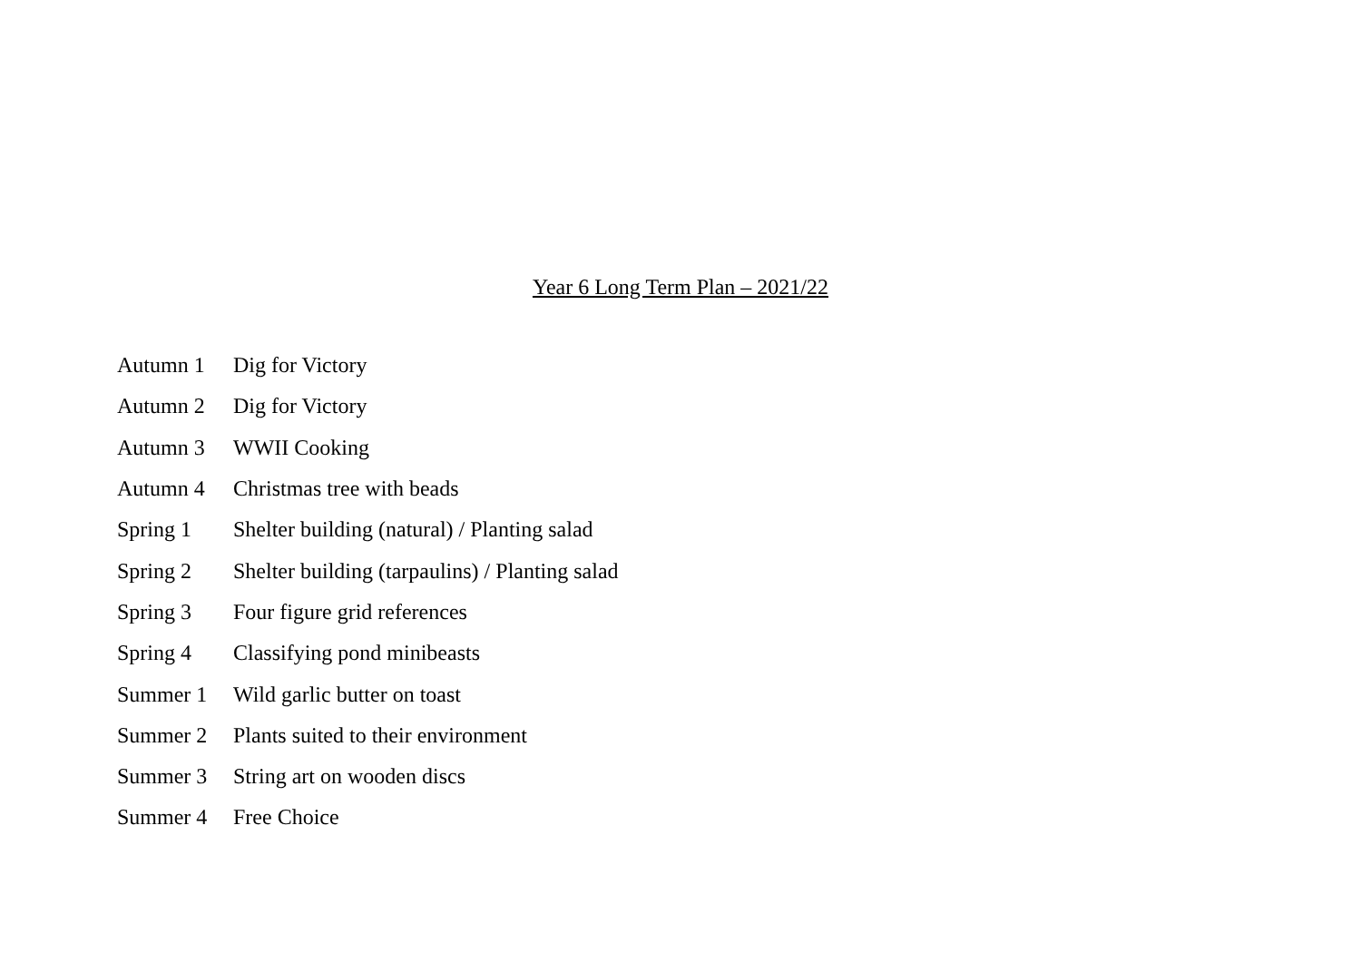Year 6 Long Term Plan – 2021/22
Autumn 1 Dig for Victory
Autumn 2 Dig for Victory
Autumn 3 WWII Cooking
Autumn 4 Christmas tree with beads
Spring 1 Shelter building (natural) / Planting salad
Spring 2 Shelter building (tarpaulins) / Planting salad
Spring 3 Four figure grid references
Spring 4 Classifying pond minibeasts
Summer 1 Wild garlic butter on toast
Summer 2 Plants suited to their environment
Summer 3 String art on wooden discs
Summer 4 Free Choice